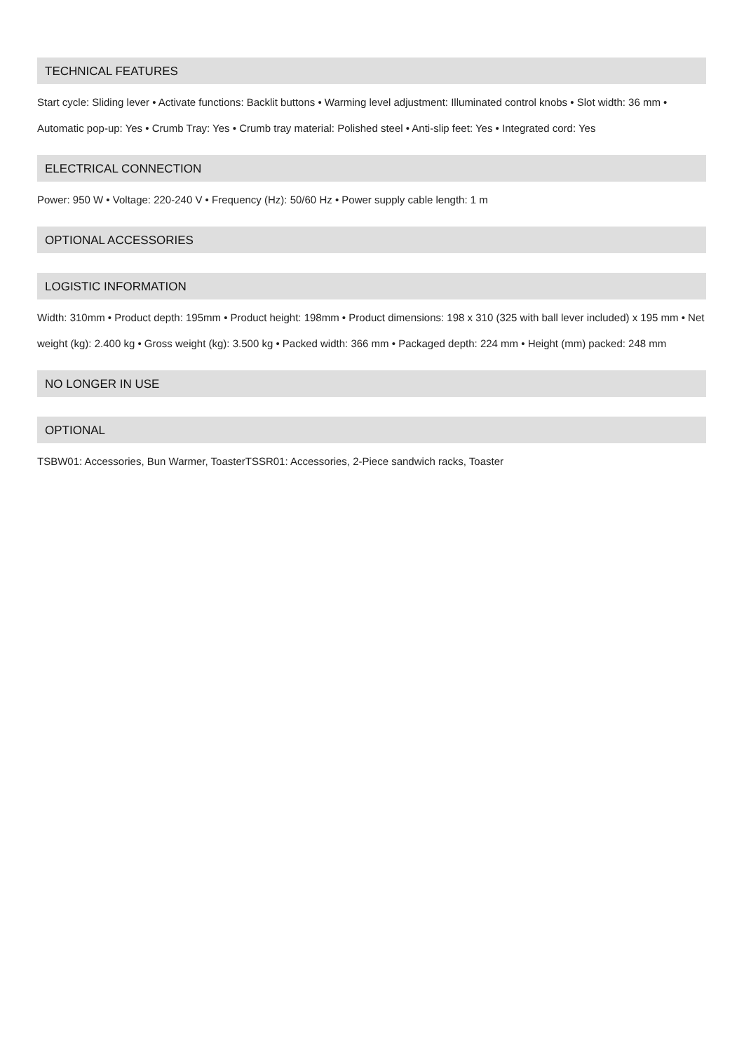TECHNICAL FEATURES
Start cycle: Sliding lever • Activate functions: Backlit buttons • Warming level adjustment: Illuminated control knobs • Slot width: 36 mm • Automatic pop-up: Yes • Crumb Tray: Yes • Crumb tray material: Polished steel • Anti-slip feet: Yes • Integrated cord: Yes
ELECTRICAL CONNECTION
Power: 950 W • Voltage: 220-240 V • Frequency (Hz): 50/60 Hz • Power supply cable length: 1 m
OPTIONAL ACCESSORIES
LOGISTIC INFORMATION
Width: 310mm • Product depth: 195mm • Product height: 198mm • Product dimensions: 198 x 310 (325 with ball lever included) x 195 mm • Net weight (kg): 2.400 kg • Gross weight (kg): 3.500 kg • Packed width: 366 mm • Packaged depth: 224 mm • Height (mm) packed: 248 mm
NO LONGER IN USE
OPTIONAL
TSBW01: Accessories, Bun Warmer, ToasterTSSR01: Accessories, 2-Piece sandwich racks, Toaster